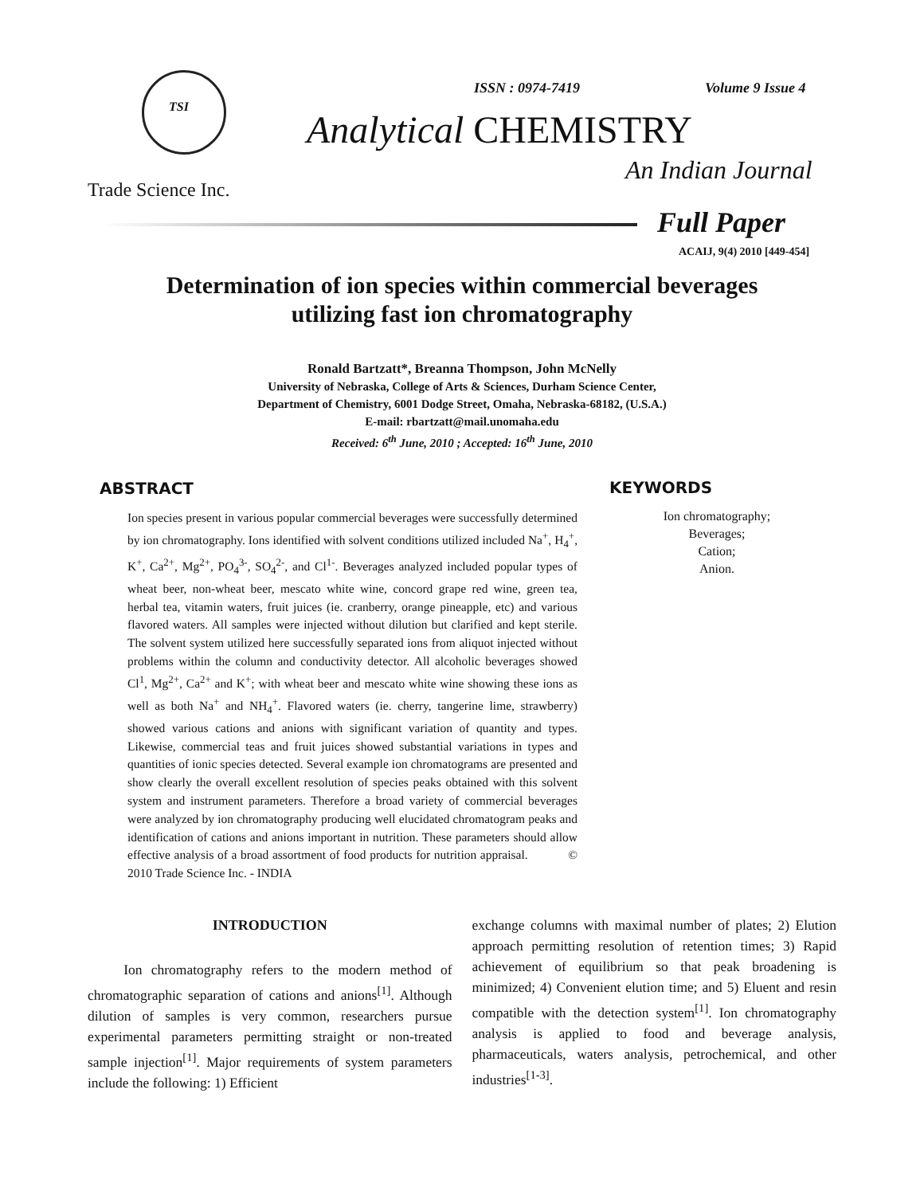TSI
ISSN : 0974-7419 Volume 9 Issue 4
Analytical CHEMISTRY
An Indian Journal
Trade Science Inc.
Full Paper
ACAIJ, 9(4) 2010 [449-454]
Determination of ion species within commercial beverages
utilizing fast ion chromatography
Ronald Bartzatt*, Breanna Thompson, John McNelly
University of Nebraska, College of Arts & Sciences, Durham Science Center,
Department of Chemistry, 6001 Dodge Street, Omaha, Nebraska-68182, (U.S.A.)
E-mail: rbartzatt@mail.unomaha.edu
Received: 6<sup>th</sup> June, 2010 ; Accepted: 16<sup>th</sup> June, 2010
ABSTRACT
Ion species present in various popular commercial beverages were successfully determined by ion chromatography. Ions identified with solvent conditions utilized included Na<sup>+</sup>, H<sub>4</sub><sup>+</sup>, K<sup>+</sup>, Ca<sup>2+</sup>, Mg<sup>2+</sup>, PO<sub>4</sub><sup>3-</sup>, SO<sub>4</sub><sup>2-</sup>, and Cl<sup>1-</sup>. Beverages analyzed included popular types of wheat beer, non-wheat beer, mescato white wine, concord grape red wine, green tea, herbal tea, vitamin waters, fruit juices (ie. cranberry, orange pineapple, etc) and various flavored waters. All samples were injected without dilution but clarified and kept sterile. The solvent system utilized here successfully separated ions from aliquot injected without problems within the column and conductivity detector. All alcoholic beverages showed Cl<sup>1</sup>, Mg<sup>2+</sup>, Ca<sup>2+</sup> and K<sup>+</sup>; with wheat beer and mescato white wine showing these ions as well as both Na<sup>+</sup> and NH<sub>4</sub><sup>+</sup>. Flavored waters (ie. cherry, tangerine lime, strawberry) showed various cations and anions with significant variation of quantity and types. Likewise, commercial teas and fruit juices showed substantial variations in types and quantities of ionic species detected. Several example ion chromatograms are presented and show clearly the overall excellent resolution of species peaks obtained with this solvent system and instrument parameters. Therefore a broad variety of commercial beverages were analyzed by ion chromatography producing well elucidated chromatogram peaks and identification of cations and anions important in nutrition. These parameters should allow effective analysis of a broad assortment of food products for nutrition appraisal. © 2010 Trade Science Inc. - INDIA
KEYWORDS
Ion chromatography;
Beverages;
Cation;
Anion.
INTRODUCTION
Ion chromatography refers to the modern method of chromatographic separation of cations and anions<sup>[1]</sup>. Although dilution of samples is very common, researchers pursue experimental parameters permitting straight or non-treated sample injection<sup>[1]</sup>. Major requirements of system parameters include the following: 1) Efficient
exchange columns with maximal number of plates; 2) Elution approach permitting resolution of retention times; 3) Rapid achievement of equilibrium so that peak broadening is minimized; 4) Convenient elution time; and 5) Eluent and resin compatible with the detection system<sup>[1]</sup>. Ion chromatography analysis is applied to food and beverage analysis, pharmaceuticals, waters analysis, petrochemical, and other industries<sup>[1-3]</sup>.